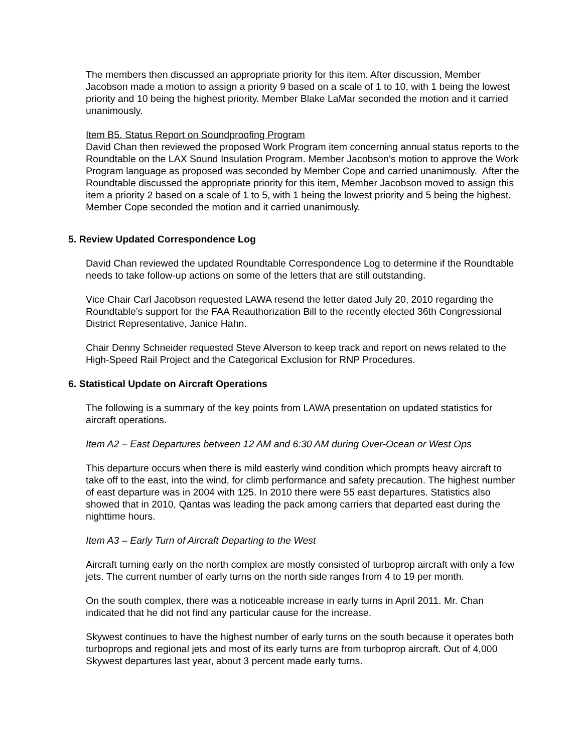The members then discussed an appropriate priority for this item. After discussion, Member Jacobson made a motion to assign a priority 9 based on a scale of 1 to 10, with 1 being the lowest priority and 10 being the highest priority. Member Blake LaMar seconded the motion and it carried unanimously.
Item B5. Status Report on Soundproofing Program
David Chan then reviewed the proposed Work Program item concerning annual status reports to the Roundtable on the LAX Sound Insulation Program. Member Jacobson’s motion to approve the Work Program language as proposed was seconded by Member Cope and carried unanimously. After the Roundtable discussed the appropriate priority for this item, Member Jacobson moved to assign this item a priority 2 based on a scale of 1 to 5, with 1 being the lowest priority and 5 being the highest. Member Cope seconded the motion and it carried unanimously.
5. Review Updated Correspondence Log
David Chan reviewed the updated Roundtable Correspondence Log to determine if the Roundtable needs to take follow-up actions on some of the letters that are still outstanding.
Vice Chair Carl Jacobson requested LAWA resend the letter dated July 20, 2010 regarding the Roundtable’s support for the FAA Reauthorization Bill to the recently elected 36th Congressional District Representative, Janice Hahn.
Chair Denny Schneider requested Steve Alverson to keep track and report on news related to the High-Speed Rail Project and the Categorical Exclusion for RNP Procedures.
6. Statistical Update on Aircraft Operations
The following is a summary of the key points from LAWA presentation on updated statistics for aircraft operations.
Item A2 – East Departures between 12 AM and 6:30 AM during Over-Ocean or West Ops
This departure occurs when there is mild easterly wind condition which prompts heavy aircraft to take off to the east, into the wind, for climb performance and safety precaution. The highest number of east departure was in 2004 with 125. In 2010 there were 55 east departures. Statistics also showed that in 2010, Qantas was leading the pack among carriers that departed east during the nighttime hours.
Item A3 – Early Turn of Aircraft Departing to the West
Aircraft turning early on the north complex are mostly consisted of turboprop aircraft with only a few jets. The current number of early turns on the north side ranges from 4 to 19 per month.
On the south complex, there was a noticeable increase in early turns in April 2011. Mr. Chan indicated that he did not find any particular cause for the increase.
Skywest continues to have the highest number of early turns on the south because it operates both turboprops and regional jets and most of its early turns are from turboprop aircraft. Out of 4,000 Skywest departures last year, about 3 percent made early turns.